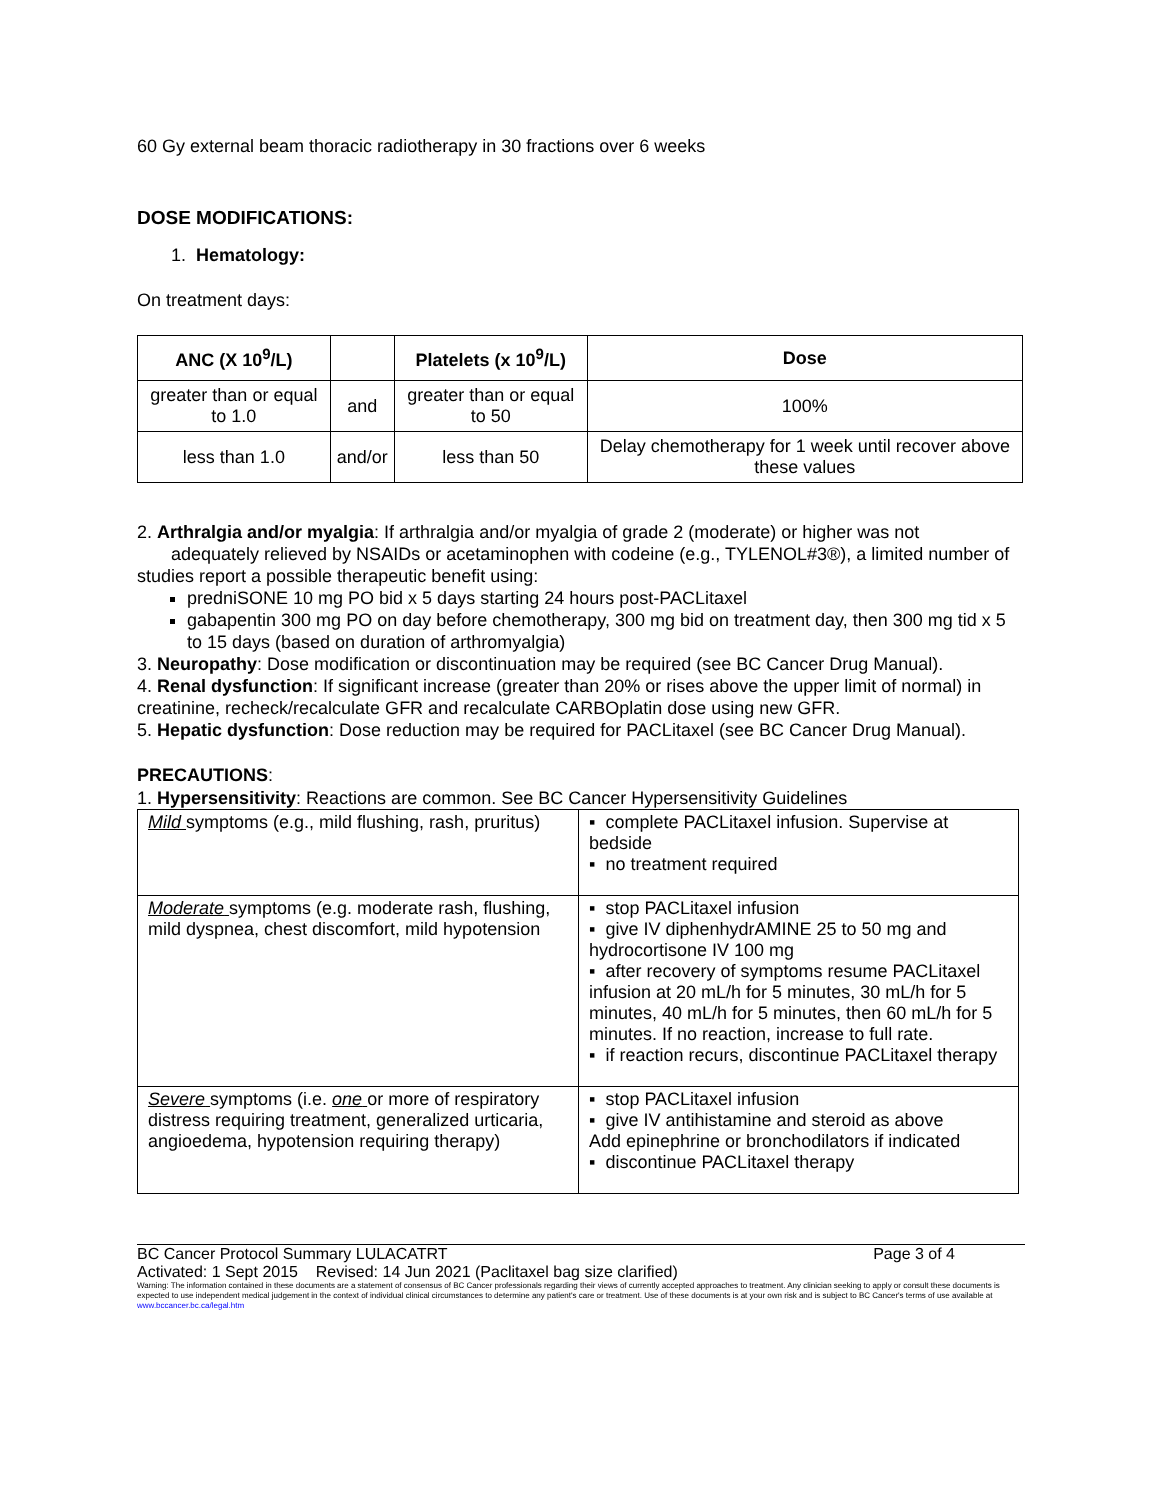60 Gy external beam thoracic radiotherapy in 30 fractions over 6 weeks
DOSE MODIFICATIONS:
1. Hematology:
On treatment days:
| ANC (X 10<sup>9</sup>/L) | | Platelets (x 10<sup>9</sup>/L) | Dose |
| --- | --- | --- | --- |
| greater than or equal to 1.0 | and | greater than or equal to 50 | 100% |
| less than 1.0 | and/or | less than 50 | Delay chemotherapy for 1 week until recover above these values |
2. Arthralgia and/or myalgia: If arthralgia and/or myalgia of grade 2 (moderate) or higher was not adequately relieved by NSAIDs or acetaminophen with codeine (e.g., TYLENOL#3®), a limited number of studies report a possible therapeutic benefit using:
predniSONE 10 mg PO bid x 5 days starting 24 hours post-PACLitaxel
gabapentin 300 mg PO on day before chemotherapy, 300 mg bid on treatment day, then 300 mg tid x 5 to 15 days (based on duration of arthromyalgia)
3. Neuropathy: Dose modification or discontinuation may be required (see BC Cancer Drug Manual).
4. Renal dysfunction: If significant increase (greater than 20% or rises above the upper limit of normal) in creatinine, recheck/recalculate GFR and recalculate CARBOplatin dose using new GFR.
5. Hepatic dysfunction: Dose reduction may be required for PACLitaxel (see BC Cancer Drug Manual).
PRECAUTIONS:
1. Hypersensitivity: Reactions are common. See BC Cancer Hypersensitivity Guidelines
| Mild symptoms (e.g., mild flushing, rash, pruritus) | ▪ complete PACLitaxel infusion. Supervise at bedside ▪ no treatment required |
| Moderate symptoms (e.g. moderate rash, flushing, mild dyspnea, chest discomfort, mild hypotension | ▪ stop PACLitaxel infusion ▪ give IV diphenhydrAMINE 25 to 50 mg and hydrocortisone IV 100 mg ▪ after recovery of symptoms resume PACLitaxel infusion at 20 mL/h for 5 minutes, 30 mL/h for 5 minutes, 40 mL/h for 5 minutes, then 60 mL/h for 5 minutes. If no reaction, increase to full rate. ▪ if reaction recurs, discontinue PACLitaxel therapy |
| Severe symptoms (i.e. one or more of respiratory distress requiring treatment, generalized urticaria, angioedema, hypotension requiring therapy) | ▪ stop PACLitaxel infusion ▪ give IV antihistamine and steroid as above Add epinephrine or bronchodilators if indicated ▪ discontinue PACLitaxel therapy |
BC Cancer Protocol Summary LULACATRT Page 3 of 4
Activated: 1 Sept 2015 Revised: 14 Jun 2021 (Paclitaxel bag size clarified)
Warning: The information contained in these documents are a statement of consensus of BC Cancer professionals regarding their views of currently accepted approaches to treatment. Any clinician seeking to apply or consult these documents is expected to use independent medical judgement in the context of individual clinical circumstances to determine any patient's care or treatment. Use of these documents is at your own risk and is subject to BC Cancer's terms of use available at www.bccancer.bc.ca/legal.htm